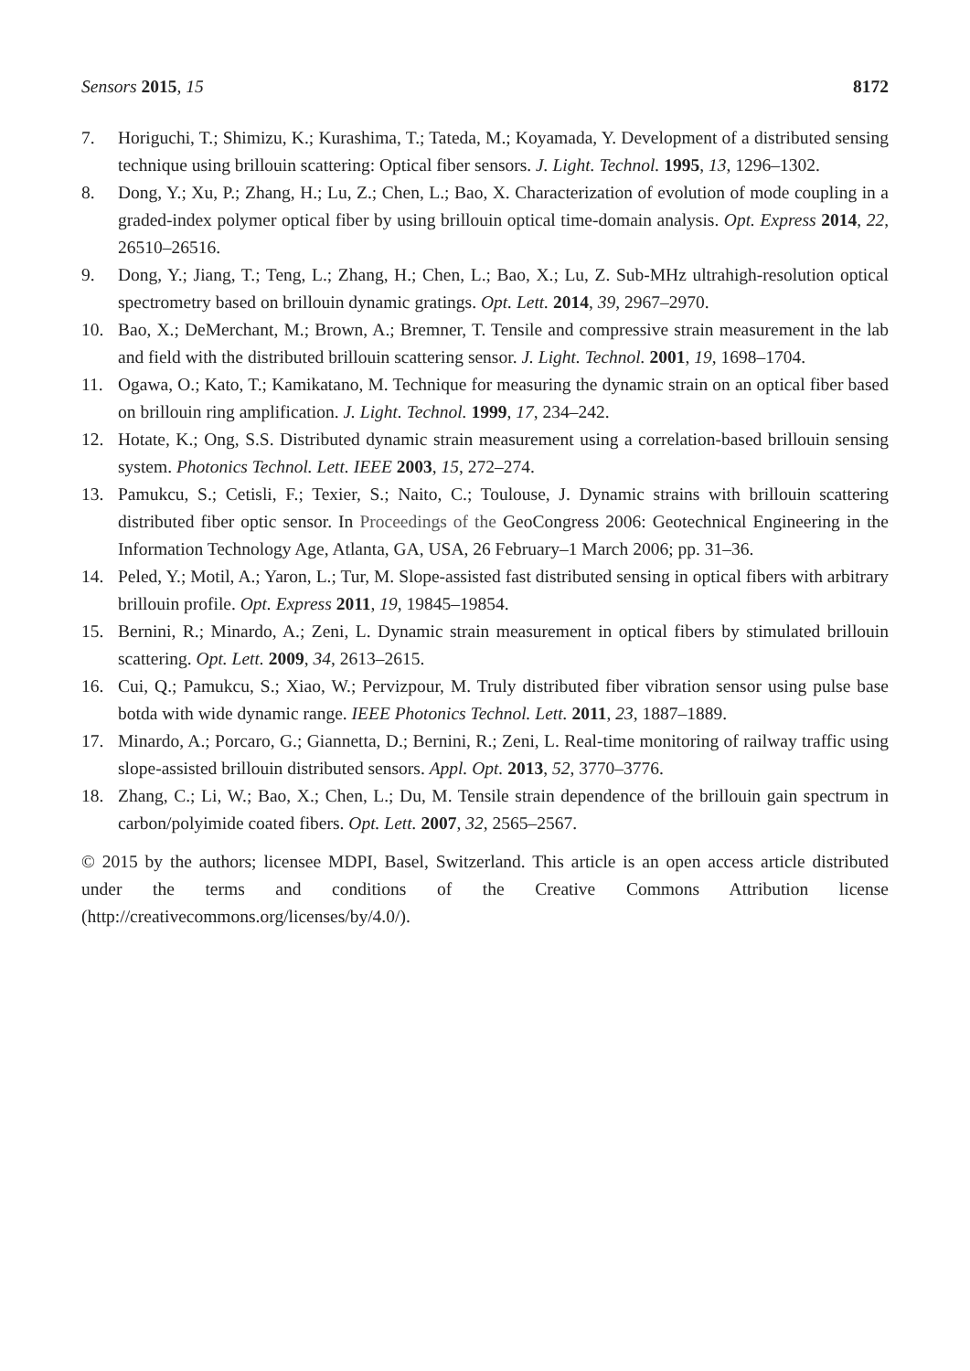Sensors 2015, 15 8172
7. Horiguchi, T.; Shimizu, K.; Kurashima, T.; Tateda, M.; Koyamada, Y. Development of a distributed sensing technique using brillouin scattering: Optical fiber sensors. J. Light. Technol. 1995, 13, 1296–1302.
8. Dong, Y.; Xu, P.; Zhang, H.; Lu, Z.; Chen, L.; Bao, X. Characterization of evolution of mode coupling in a graded-index polymer optical fiber by using brillouin optical time-domain analysis. Opt. Express 2014, 22, 26510–26516.
9. Dong, Y.; Jiang, T.; Teng, L.; Zhang, H.; Chen, L.; Bao, X.; Lu, Z. Sub-MHz ultrahigh-resolution optical spectrometry based on brillouin dynamic gratings. Opt. Lett. 2014, 39, 2967–2970.
10. Bao, X.; DeMerchant, M.; Brown, A.; Bremner, T. Tensile and compressive strain measurement in the lab and field with the distributed brillouin scattering sensor. J. Light. Technol. 2001, 19, 1698–1704.
11. Ogawa, O.; Kato, T.; Kamikatano, M. Technique for measuring the dynamic strain on an optical fiber based on brillouin ring amplification. J. Light. Technol. 1999, 17, 234–242.
12. Hotate, K.; Ong, S.S. Distributed dynamic strain measurement using a correlation-based brillouin sensing system. Photonics Technol. Lett. IEEE 2003, 15, 272–274.
13. Pamukcu, S.; Cetisli, F.; Texier, S.; Naito, C.; Toulouse, J. Dynamic strains with brillouin scattering distributed fiber optic sensor. In Proceedings of the GeoCongress 2006: Geotechnical Engineering in the Information Technology Age, Atlanta, GA, USA, 26 February–1 March 2006; pp. 31–36.
14. Peled, Y.; Motil, A.; Yaron, L.; Tur, M. Slope-assisted fast distributed sensing in optical fibers with arbitrary brillouin profile. Opt. Express 2011, 19, 19845–19854.
15. Bernini, R.; Minardo, A.; Zeni, L. Dynamic strain measurement in optical fibers by stimulated brillouin scattering. Opt. Lett. 2009, 34, 2613–2615.
16. Cui, Q.; Pamukcu, S.; Xiao, W.; Pervizpour, M. Truly distributed fiber vibration sensor using pulse base botda with wide dynamic range. IEEE Photonics Technol. Lett. 2011, 23, 1887–1889.
17. Minardo, A.; Porcaro, G.; Giannetta, D.; Bernini, R.; Zeni, L. Real-time monitoring of railway traffic using slope-assisted brillouin distributed sensors. Appl. Opt. 2013, 52, 3770–3776.
18. Zhang, C.; Li, W.; Bao, X.; Chen, L.; Du, M. Tensile strain dependence of the brillouin gain spectrum in carbon/polyimide coated fibers. Opt. Lett. 2007, 32, 2565–2567.
© 2015 by the authors; licensee MDPI, Basel, Switzerland. This article is an open access article distributed under the terms and conditions of the Creative Commons Attribution license (http://creativecommons.org/licenses/by/4.0/).